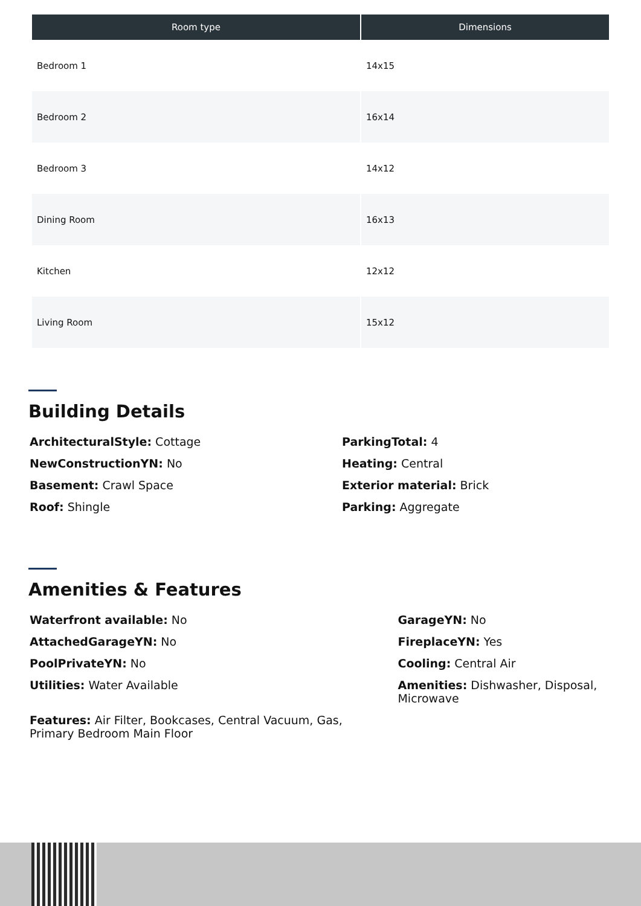| Room type | Dimensions |
| --- | --- |
| Bedroom 1 | 14x15 |
| Bedroom 2 | 16x14 |
| Bedroom 3 | 14x12 |
| Dining Room | 16x13 |
| Kitchen | 12x12 |
| Living Room | 15x12 |
Building Details
ArchitecturalStyle: Cottage
NewConstructionYN: No
Basement: Crawl Space
Roof: Shingle
ParkingTotal: 4
Heating: Central
Exterior material: Brick
Parking: Aggregate
Amenities & Features
Waterfront available: No
AttachedGarageYN: No
PoolPrivateYN: No
Utilities: Water Available
Features: Air Filter, Bookcases, Central Vacuum, Gas, Primary Bedroom Main Floor
GarageYN: No
FireplaceYN: Yes
Cooling: Central Air
Amenities: Dishwasher, Disposal, Microwave